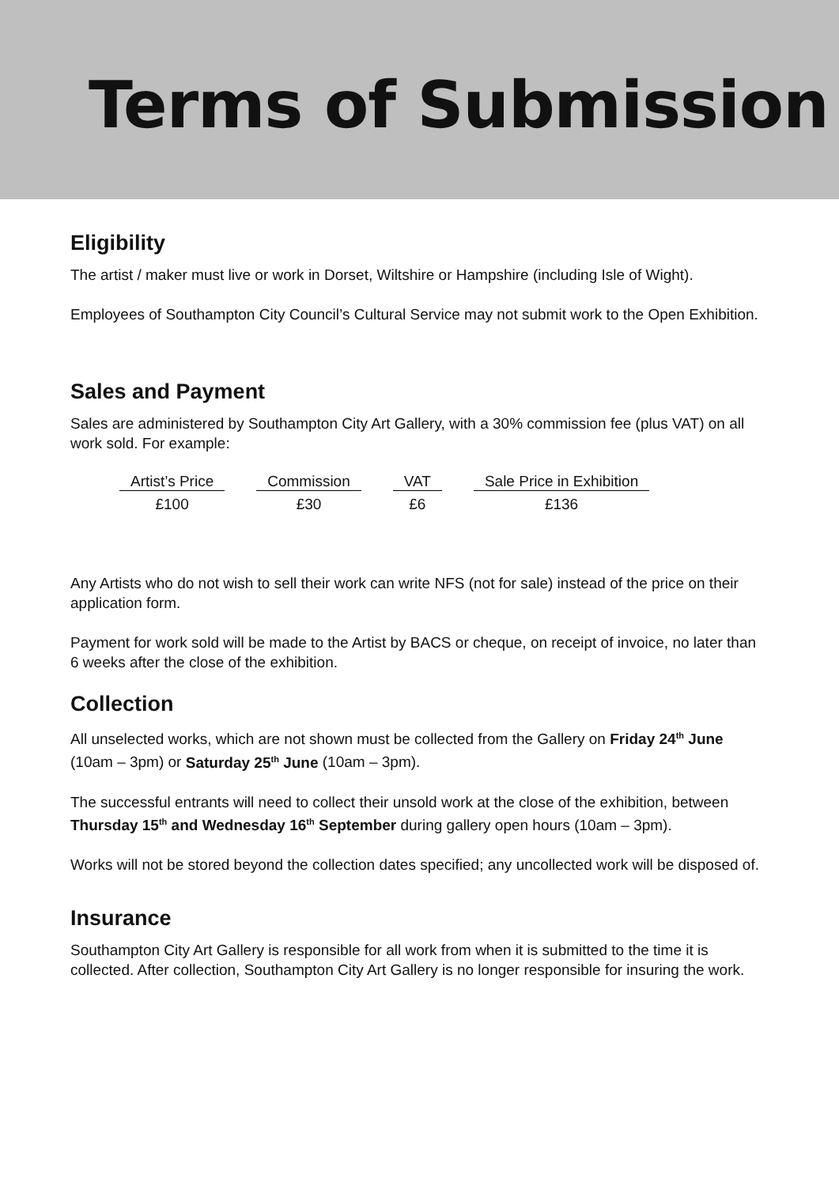Terms of Submission
Eligibility
The artist / maker must live or work in Dorset, Wiltshire or Hampshire (including Isle of Wight).
Employees of Southampton City Council’s Cultural Service may not submit work to the Open Exhibition.
Sales and Payment
Sales are administered by Southampton City Art Gallery, with a 30% commission fee (plus VAT) on all work sold. For example:
| Artist’s Price | Commission | VAT | Sale Price in Exhibition |
| --- | --- | --- | --- |
| £100 | £30 | £6 | £136 |
Any Artists who do not wish to sell their work can write NFS (not for sale) instead of the price on their application form.
Payment for work sold will be made to the Artist by BACS or cheque, on receipt of invoice, no later than 6 weeks after the close of the exhibition.
Collection
All unselected works, which are not shown must be collected from the Gallery on Friday 24<sup>th</sup> June (10am – 3pm) or Saturday 25<sup>th</sup> June (10am – 3pm).
The successful entrants will need to collect their unsold work at the close of the exhibition, between Thursday 15<sup>th</sup> and Wednesday 16<sup>th</sup> September during gallery open hours (10am – 3pm).
Works will not be stored beyond the collection dates specified; any uncollected work will be disposed of.
Insurance
Southampton City Art Gallery is responsible for all work from when it is submitted to the time it is collected. After collection, Southampton City Art Gallery is no longer responsible for insuring the work.